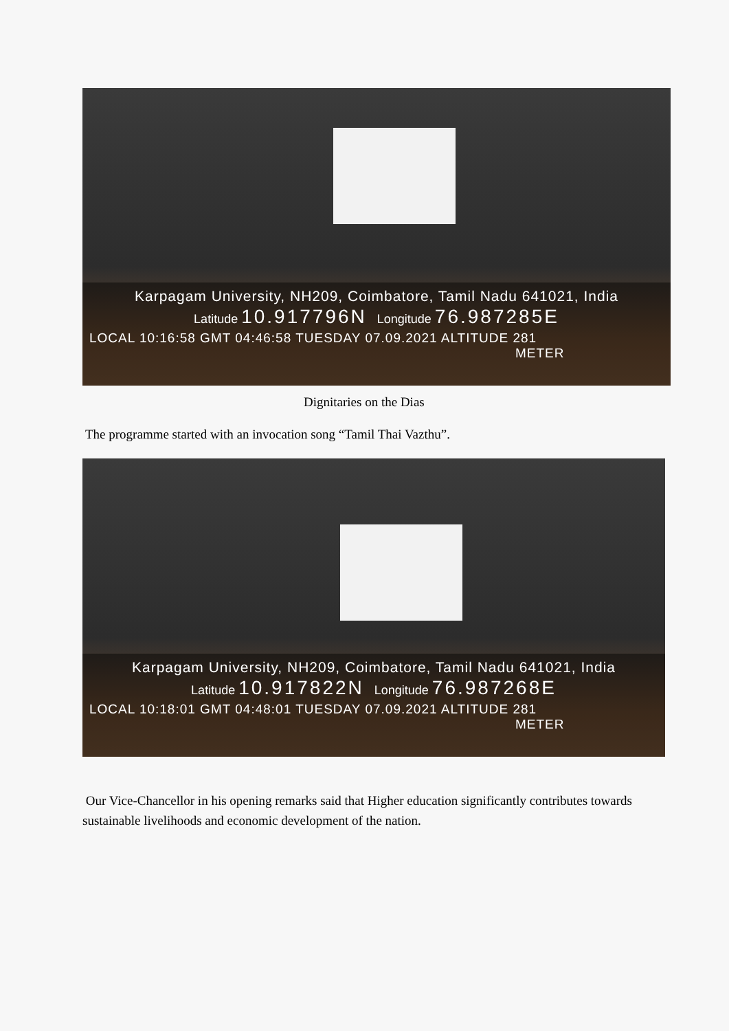Karpagam University, NH209, Coimbatore, Tamil Nadu 641021, India
Latitude 10.917796N Longitude 76.987285E
LOCAL 10:16:58 GMT 04:46:58 TUESDAY 07.09.2021 ALTITUDE 281
METER
Dignitaries on the Dias
The programme started with an invocation song “Tamil Thai Vazthu”.
Karpagam University, NH209, Coimbatore, Tamil Nadu 641021, India
Latitude 10.917822N Longitude 76.987268E
LOCAL 10:18:01 GMT 04:48:01 TUESDAY 07.09.2021 ALTITUDE 281
METER
Our Vice-Chancellor in his opening remarks said that Higher education significantly contributes towards sustainable livelihoods and economic development of the nation.